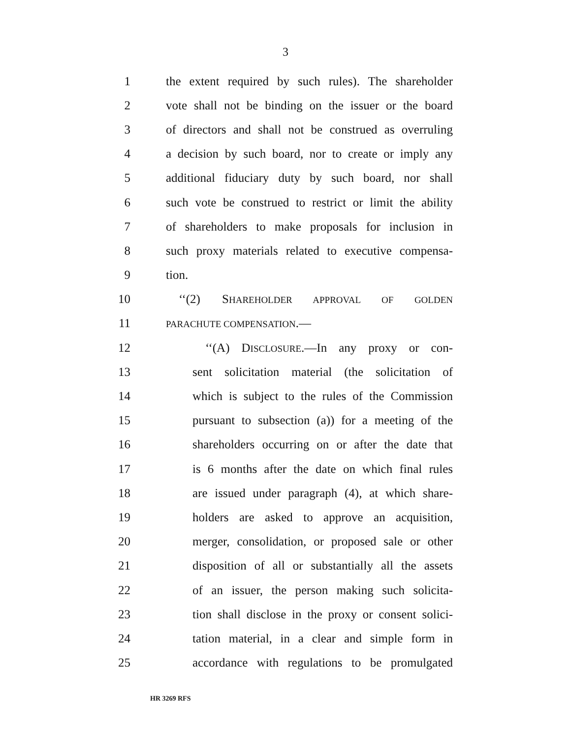3
1 the extent required by such rules). The shareholder
2 vote shall not be binding on the issuer or the board
3 of directors and shall not be construed as overruling
4 a decision by such board, nor to create or imply any
5 additional fiduciary duty by such board, nor shall
6 such vote be construed to restrict or limit the ability
7 of shareholders to make proposals for inclusion in
8 such proxy materials related to executive compensa-
9 tion.
10 ‘‘(2) SHAREHOLDER APPROVAL OF GOLDEN
11 PARACHUTE COMPENSATION.—
12 ‘‘(A) DISCLOSURE.—In any proxy or con-
13 sent solicitation material (the solicitation of
14 which is subject to the rules of the Commission
15 pursuant to subsection (a)) for a meeting of the
16 shareholders occurring on or after the date that
17 is 6 months after the date on which final rules
18 are issued under paragraph (4), at which share-
19 holders are asked to approve an acquisition,
20 merger, consolidation, or proposed sale or other
21 disposition of all or substantially all the assets
22 of an issuer, the person making such solicita-
23 tion shall disclose in the proxy or consent solici-
24 tation material, in a clear and simple form in
25 accordance with regulations to be promulgated
HR 3269 RFS